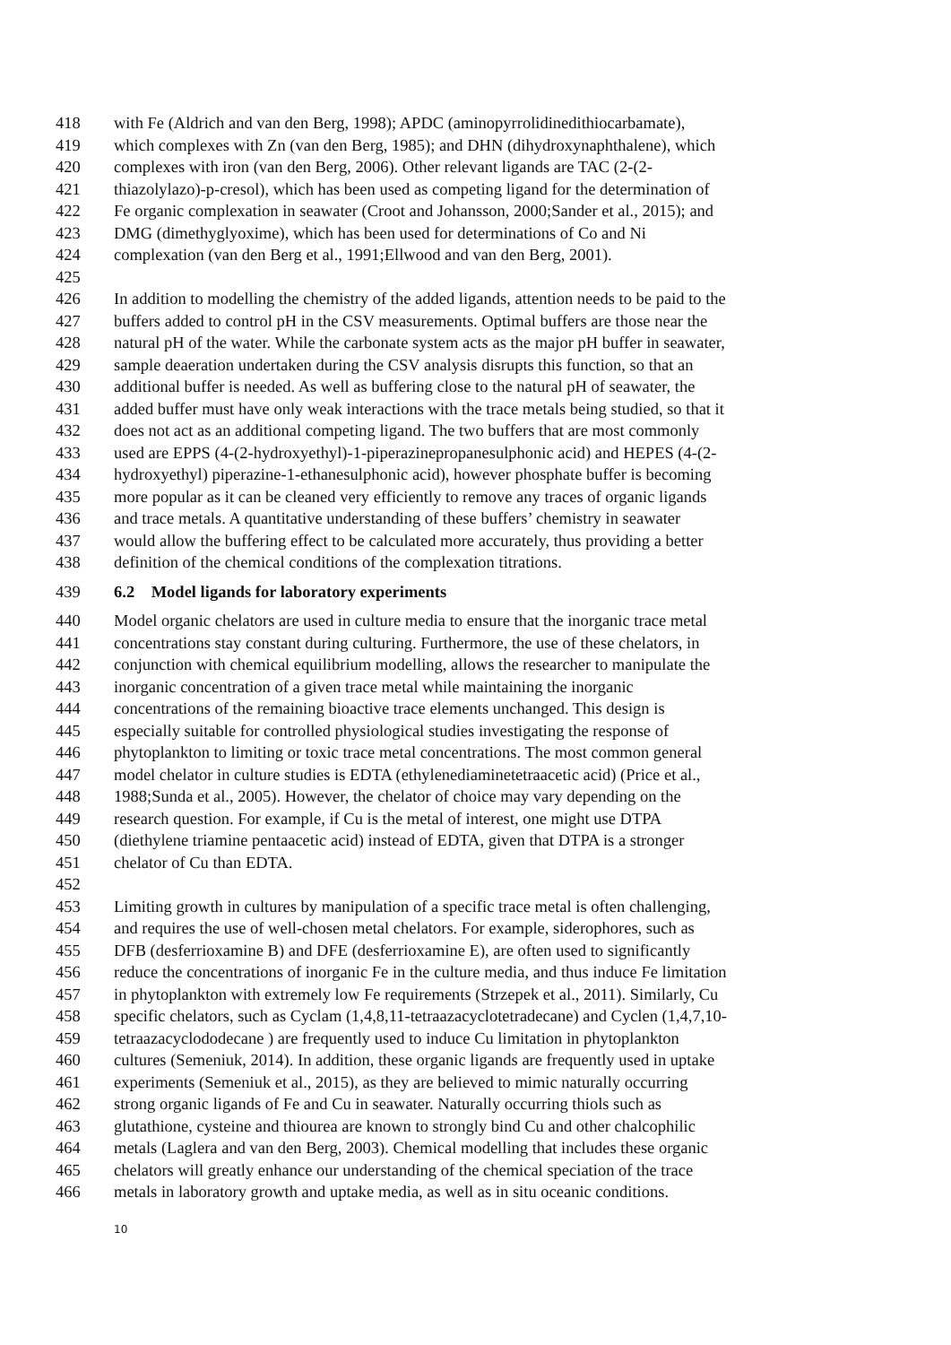418 with Fe (Aldrich and van den Berg, 1998); APDC (aminopyrrolidinedithiocarbamate),
419 which complexes with Zn (van den Berg, 1985); and DHN (dihydroxynaphthalene), which
420 complexes with iron (van den Berg, 2006). Other relevant ligands are TAC (2-(2-
421 thiazolylazo)-p-cresol), which has been used as competing ligand for the determination of
422 Fe organic complexation in seawater (Croot and Johansson, 2000;Sander et al., 2015); and
423 DMG (dimethyglyoxime), which has been used for determinations of Co and Ni
424 complexation (van den Berg et al., 1991;Ellwood and van den Berg, 2001).
425
426 In addition to modelling the chemistry of the added ligands, attention needs to be paid to the
427 buffers added to control pH in the CSV measurements. Optimal buffers are those near the
428 natural pH of the water. While the carbonate system acts as the major pH buffer in seawater,
429 sample deaeration undertaken during the CSV analysis disrupts this function, so that an
430 additional buffer is needed. As well as buffering close to the natural pH of seawater, the
431 added buffer must have only weak interactions with the trace metals being studied, so that it
432 does not act as an additional competing ligand. The two buffers that are most commonly
433 used are EPPS (4-(2-hydroxyethyl)-1-piperazinepropanesulphonic acid) and HEPES (4-(2-
434 hydroxyethyl) piperazine-1-ethanesulphonic acid), however phosphate buffer is becoming
435 more popular as it can be cleaned very efficiently to remove any traces of organic ligands
436 and trace metals. A quantitative understanding of these buffers’ chemistry in seawater
437 would allow the buffering effect to be calculated more accurately, thus providing a better
438 definition of the chemical conditions of the complexation titrations.
439 6.2 Model ligands for laboratory experiments
440 Model organic chelators are used in culture media to ensure that the inorganic trace metal
441 concentrations stay constant during culturing. Furthermore, the use of these chelators, in
442 conjunction with chemical equilibrium modelling, allows the researcher to manipulate the
443 inorganic concentration of a given trace metal while maintaining the inorganic
444 concentrations of the remaining bioactive trace elements unchanged. This design is
445 especially suitable for controlled physiological studies investigating the response of
446 phytoplankton to limiting or toxic trace metal concentrations. The most common general
447 model chelator in culture studies is EDTA (ethylenediaminetetraacetic acid) (Price et al.,
448 1988;Sunda et al., 2005). However, the chelator of choice may vary depending on the
449 research question. For example, if Cu is the metal of interest, one might use DTPA
450 (diethylene triamine pentaacetic acid) instead of EDTA, given that DTPA is a stronger
451 chelator of Cu than EDTA.
452
453 Limiting growth in cultures by manipulation of a specific trace metal is often challenging,
454 and requires the use of well-chosen metal chelators. For example, siderophores, such as
455 DFB (desferrioxamine B) and DFE (desferrioxamine E), are often used to significantly
456 reduce the concentrations of inorganic Fe in the culture media, and thus induce Fe limitation
457 in phytoplankton with extremely low Fe requirements (Strzepek et al., 2011). Similarly, Cu
458 specific chelators, such as Cyclam (1,4,8,11-tetraazacyclotetradecane) and Cyclen (1,4,7,10-
459 tetraazacyclododecane ) are frequently used to induce Cu limitation in phytoplankton
460 cultures (Semeniuk, 2014). In addition, these organic ligands are frequently used in uptake
461 experiments (Semeniuk et al., 2015), as they are believed to mimic naturally occurring
462 strong organic ligands of Fe and Cu in seawater. Naturally occurring thiols such as
463 glutathione, cysteine and thiourea are known to strongly bind Cu and other chalcophilic
464 metals (Laglera and van den Berg, 2003). Chemical modelling that includes these organic
465 chelators will greatly enhance our understanding of the chemical speciation of the trace
466 metals in laboratory growth and uptake media, as well as in situ oceanic conditions.
10